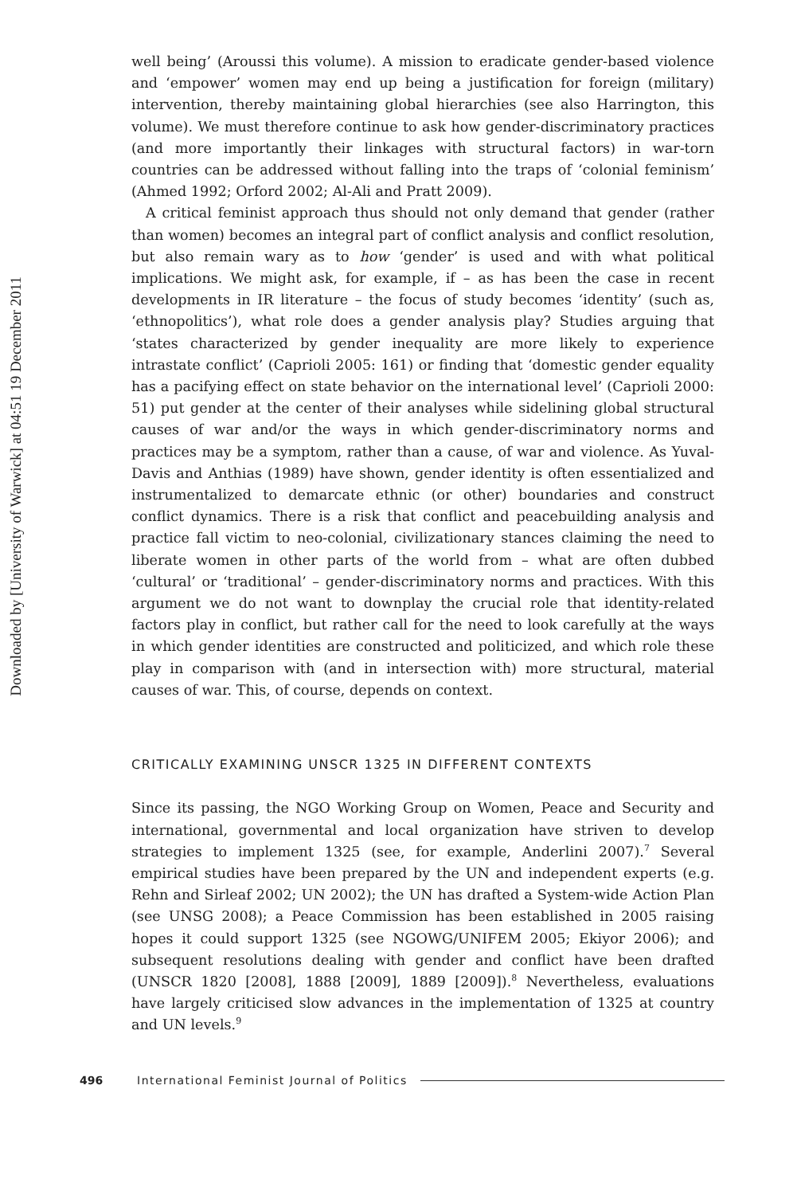Downloaded by [University of Warwick] at 04:51 19 December 2011
well being’ (Aroussi this volume). A mission to eradicate gender-based violence and ‘empower’ women may end up being a justification for foreign (military) intervention, thereby maintaining global hierarchies (see also Harrington, this volume). We must therefore continue to ask how gender-discriminatory practices (and more importantly their linkages with structural factors) in war-torn countries can be addressed without falling into the traps of ‘colonial feminism’ (Ahmed 1992; Orford 2002; Al-Ali and Pratt 2009).
A critical feminist approach thus should not only demand that gender (rather than women) becomes an integral part of conflict analysis and conflict resolution, but also remain wary as to how ‘gender’ is used and with what political implications. We might ask, for example, if – as has been the case in recent developments in IR literature – the focus of study becomes ‘identity’ (such as, ‘ethnopolitics’), what role does a gender analysis play? Studies arguing that ‘states characterized by gender inequality are more likely to experience intrastate conflict’ (Caprioli 2005: 161) or finding that ‘domestic gender equality has a pacifying effect on state behavior on the international level’ (Caprioli 2000: 51) put gender at the center of their analyses while sidelining global structural causes of war and/or the ways in which gender-discriminatory norms and practices may be a symptom, rather than a cause, of war and violence. As Yuval-Davis and Anthias (1989) have shown, gender identity is often essentialized and instrumentalized to demarcate ethnic (or other) boundaries and construct conflict dynamics. There is a risk that conflict and peacebuilding analysis and practice fall victim to neo-colonial, civilizationary stances claiming the need to liberate women in other parts of the world from – what are often dubbed ‘cultural’ or ‘traditional’ – gender-discriminatory norms and practices. With this argument we do not want to downplay the crucial role that identity-related factors play in conflict, but rather call for the need to look carefully at the ways in which gender identities are constructed and politicized, and which role these play in comparison with (and in intersection with) more structural, material causes of war. This, of course, depends on context.
CRITICALLY EXAMINING UNSCR 1325 IN DIFFERENT CONTEXTS
Since its passing, the NGO Working Group on Women, Peace and Security and international, governmental and local organization have striven to develop strategies to implement 1325 (see, for example, Anderlini 2007).<sup>7</sup> Several empirical studies have been prepared by the UN and independent experts (e.g. Rehn and Sirleaf 2002; UN 2002); the UN has drafted a System-wide Action Plan (see UNSG 2008); a Peace Commission has been established in 2005 raising hopes it could support 1325 (see NGOWG/UNIFEM 2005; Ekiyor 2006); and subsequent resolutions dealing with gender and conflict have been drafted (UNSCR 1820 [2008], 1888 [2009], 1889 [2009]).<sup>8</sup> Nevertheless, evaluations have largely criticised slow advances in the implementation of 1325 at country and UN levels.<sup>9</sup>
496 International Feminist Journal of Politics